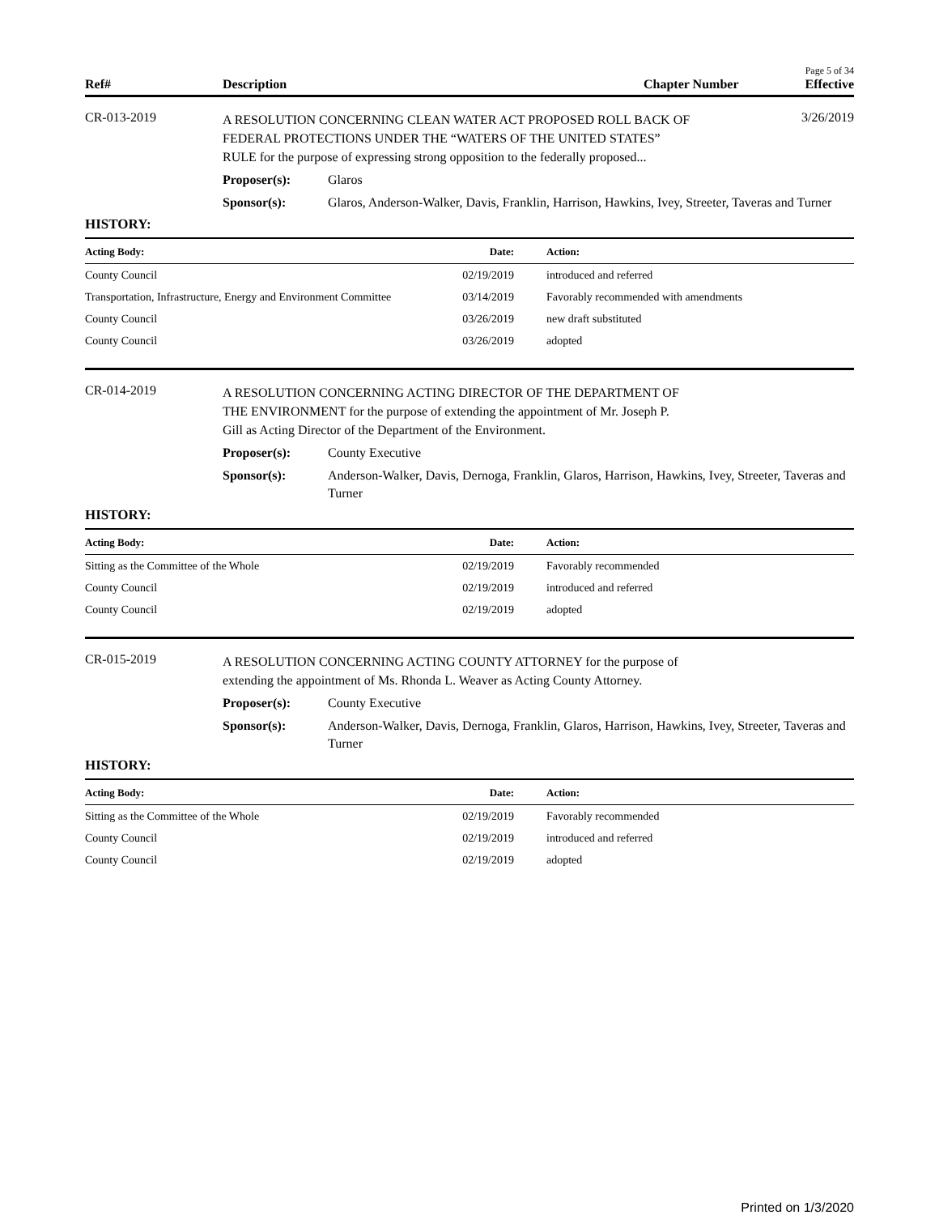Page 5 of 34
Ref#
Description
Chapter Number
Effective
CR-013-2019
A RESOLUTION CONCERNING CLEAN WATER ACT PROPOSED ROLL BACK OF FEDERAL PROTECTIONS UNDER THE “WATERS OF THE UNITED STATES” RULE for the purpose of expressing strong opposition to the federally proposed...
3/26/2019
Proposer(s): Glaros
Sponsor(s): Glaros, Anderson-Walker, Davis, Franklin, Harrison, Hawkins, Ivey, Streeter, Taveras and Turner
HISTORY:
| Acting Body: | Date: | Action: |
| --- | --- | --- |
| County Council | 02/19/2019 | introduced and referred |
| Transportation, Infrastructure, Energy and Environment Committee | 03/14/2019 | Favorably recommended with amendments |
| County Council | 03/26/2019 | new draft substituted |
| County Council | 03/26/2019 | adopted |
CR-014-2019
A RESOLUTION CONCERNING ACTING DIRECTOR OF THE DEPARTMENT OF THE ENVIRONMENT for the purpose of extending the appointment of Mr. Joseph P. Gill as Acting Director of the Department of the Environment.
Proposer(s): County Executive
Sponsor(s): Anderson-Walker, Davis, Dernoga, Franklin, Glaros, Harrison, Hawkins, Ivey, Streeter, Taveras and Turner
HISTORY:
| Acting Body: | Date: | Action: |
| --- | --- | --- |
| Sitting as the Committee of the Whole | 02/19/2019 | Favorably recommended |
| County Council | 02/19/2019 | introduced and referred |
| County Council | 02/19/2019 | adopted |
CR-015-2019
A RESOLUTION CONCERNING ACTING COUNTY ATTORNEY for the purpose of extending the appointment of Ms. Rhonda L. Weaver as Acting County Attorney.
Proposer(s): County Executive
Sponsor(s): Anderson-Walker, Davis, Dernoga, Franklin, Glaros, Harrison, Hawkins, Ivey, Streeter, Taveras and Turner
HISTORY:
| Acting Body: | Date: | Action: |
| --- | --- | --- |
| Sitting as the Committee of the Whole | 02/19/2019 | Favorably recommended |
| County Council | 02/19/2019 | introduced and referred |
| County Council | 02/19/2019 | adopted |
Printed on 1/3/2020